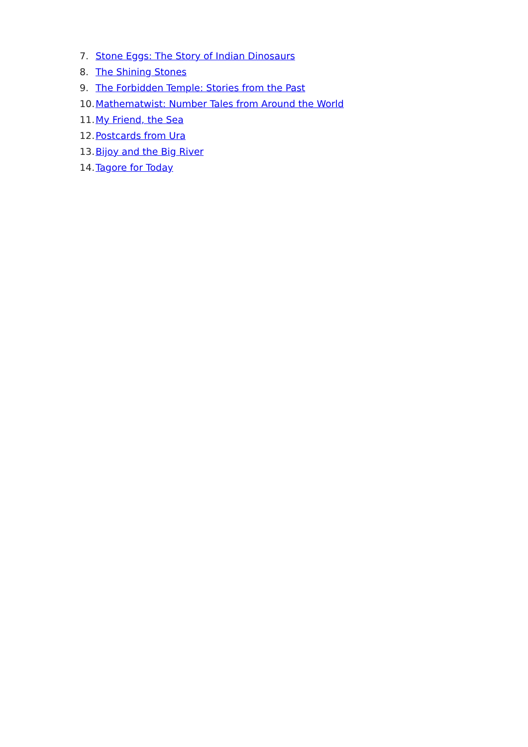7. Stone Eggs: The Story of Indian Dinosaurs
8. The Shining Stones
9. The Forbidden Temple: Stories from the Past
10. Mathematwist: Number Tales from Around the World
11. My Friend, the Sea
12. Postcards from Ura
13. Bijoy and the Big River
14. Tagore for Today